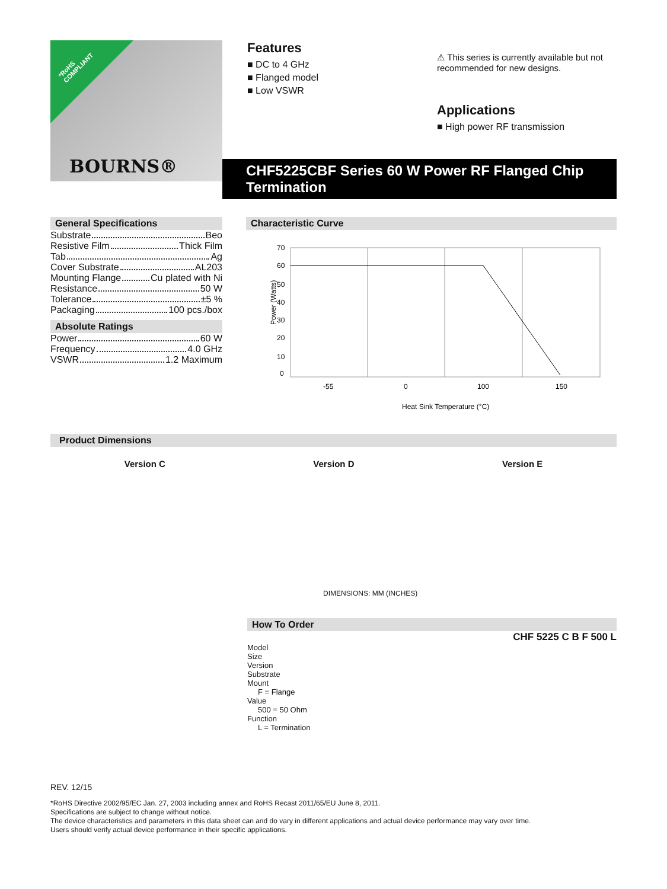*RoHS COMPLIANT
BOURNS®
Features
■ DC to 4 GHz
■ Flanged model
■ Low VSWR
⚠ This series is currently available but not recommended for new designs.
Applications
■ High power RF transmission
CHF5225CBF Series 60 W Power RF Flanged Chip Termination
General Specifications
Substrate Beo
Resistive Film Thick Film
Tab Ag
Cover Substrate AL203
Mounting Flange Cu plated with Ni
Resistance 50 W
Tolerance ±5 %
Packaging 100 pcs./box
Absolute Ratings
Power 60 W
Frequency 4.0 GHz
VSWR 1.2 Maximum
Characteristic Curve
Power (Watts)
70
60
50
40
30
20
10
0
-55
0
100
150
Heat Sink Temperature (°C)
Product Dimensions
Version C Version D Version E
DIMENSIONS: MM (INCHES)
How To Order
CHF 5225 C B F 500 L
Model
Size
Version
Substrate
Mount
F = Flange
Value
500 = 50 Ohm
Function
L = Termination
REV. 12/15
*RoHS Directive 2002/95/EC Jan. 27, 2003 including annex and RoHS Recast 2011/65/EU June 8, 2011.
Specifications are subject to change without notice.
The device characteristics and parameters in this data sheet can and do vary in different applications and actual device performance may vary over time.
Users should verify actual device performance in their specific applications.